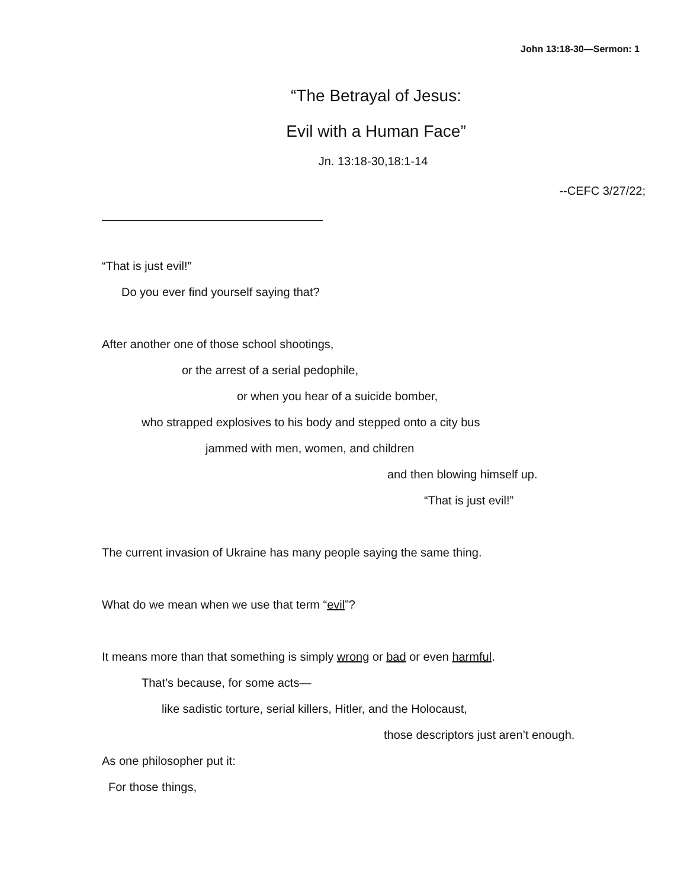John 13:18-30—Sermon: 1
“The Betrayal of Jesus:
Evil with a Human Face”
Jn. 13:18-30,18:1-14
--CEFC 3/27/22;
“That is just evil!”
Do you ever find yourself saying that?
After another one of those school shootings,
or the arrest of a serial pedophile,
or when you hear of a suicide bomber,
who strapped explosives to his body and stepped onto a city bus
jammed with men, women, and children
and then blowing himself up.
“That is just evil!”
The current invasion of Ukraine has many people saying the same thing.
What do we mean when we use that term “evil”?
It means more than that something is simply wrong or bad or even harmful.
That’s because, for some acts—
like sadistic torture, serial killers, Hitler, and the Holocaust,
those descriptors just aren’t enough.
As one philosopher put it:
For those things,